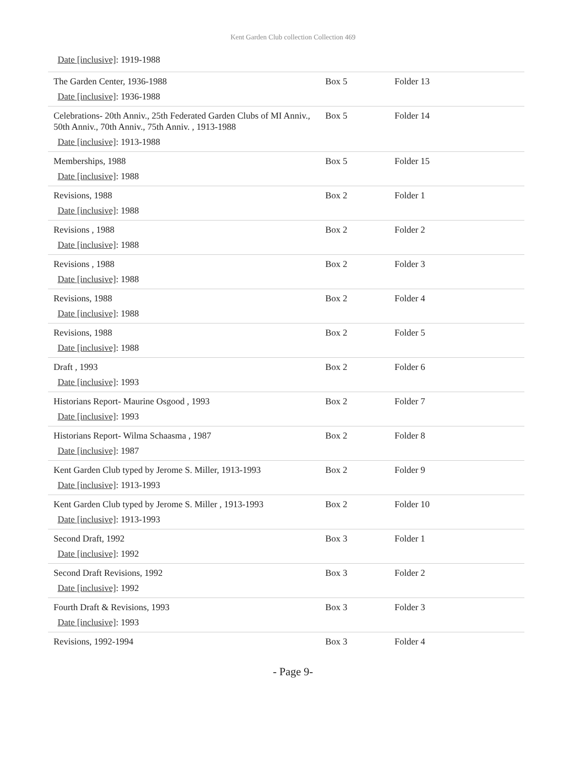Kent Garden Club collection Collection 469
Date [inclusive]: 1919-1988
| The Garden Center, 1936-1988 Date [inclusive] : 1936-1988 | Box 5 | Folder 13 |
| Celebrations- 20th Anniv., 25th Federated Garden Clubs of MI Anniv., 50th Anniv., 70th Anniv., 75th Anniv. , 1913-1988 Date [inclusive] : 1913-1988 | Box 5 | Folder 14 |
| Memberships, 1988 Date [inclusive] : 1988 | Box 5 | Folder 15 |
| Revisions, 1988 Date [inclusive] : 1988 | Box 2 | Folder 1 |
| Revisions , 1988 Date [inclusive] : 1988 | Box 2 | Folder 2 |
| Revisions , 1988 Date [inclusive] : 1988 | Box 2 | Folder 3 |
| Revisions, 1988 Date [inclusive] : 1988 | Box 2 | Folder 4 |
| Revisions, 1988 Date [inclusive] : 1988 | Box 2 | Folder 5 |
| Draft , 1993 Date [inclusive] : 1993 | Box 2 | Folder 6 |
| Historians Report- Maurine Osgood , 1993 Date [inclusive] : 1993 | Box 2 | Folder 7 |
| Historians Report- Wilma Schaasma , 1987 Date [inclusive] : 1987 | Box 2 | Folder 8 |
| Kent Garden Club typed by Jerome S. Miller, 1913-1993 Date [inclusive] : 1913-1993 | Box 2 | Folder 9 |
| Kent Garden Club typed by Jerome S. Miller , 1913-1993 Date [inclusive] : 1913-1993 | Box 2 | Folder 10 |
| Second Draft, 1992 Date [inclusive] : 1992 | Box 3 | Folder 1 |
| Second Draft Revisions, 1992 Date [inclusive] : 1992 | Box 3 | Folder 2 |
| Fourth Draft & Revisions, 1993 Date [inclusive] : 1993 | Box 3 | Folder 3 |
| Revisions, 1992-1994 | Box 3 | Folder 4 |
- Page 9-